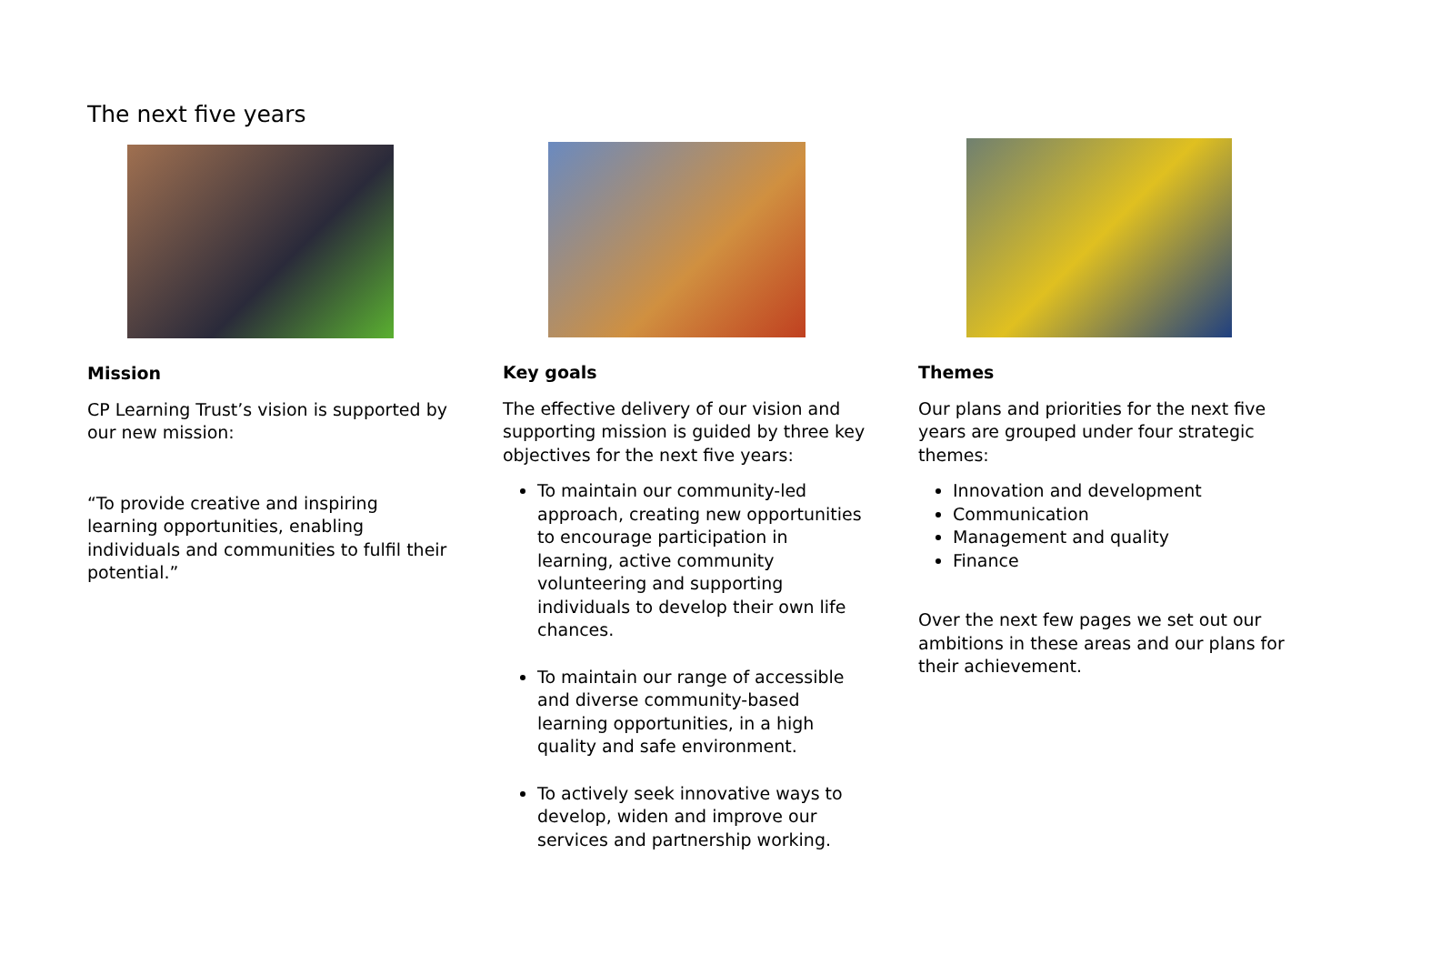The next five years
Mission
CP Learning Trust’s vision is supported by our new mission:
“To provide creative and inspiring learning opportunities, enabling individuals and communities to fulfil their potential.”
Key goals
The effective delivery of our vision and supporting mission is guided by three key objectives for the next five years:
To maintain our community-led approach, creating new opportunities to encourage participation in learning, active community volunteering and supporting individuals to develop their own life chances.
To maintain our range of accessible and diverse community-based learning opportunities, in a high quality and safe environment.
To actively seek innovative ways to develop, widen and improve our services and partnership working.
Themes
Our plans and priorities for the next five years are grouped under four strategic themes:
Innovation and development
Communication
Management and quality
Finance
Over the next few pages we set out our ambitions in these areas and our plans for their achievement.